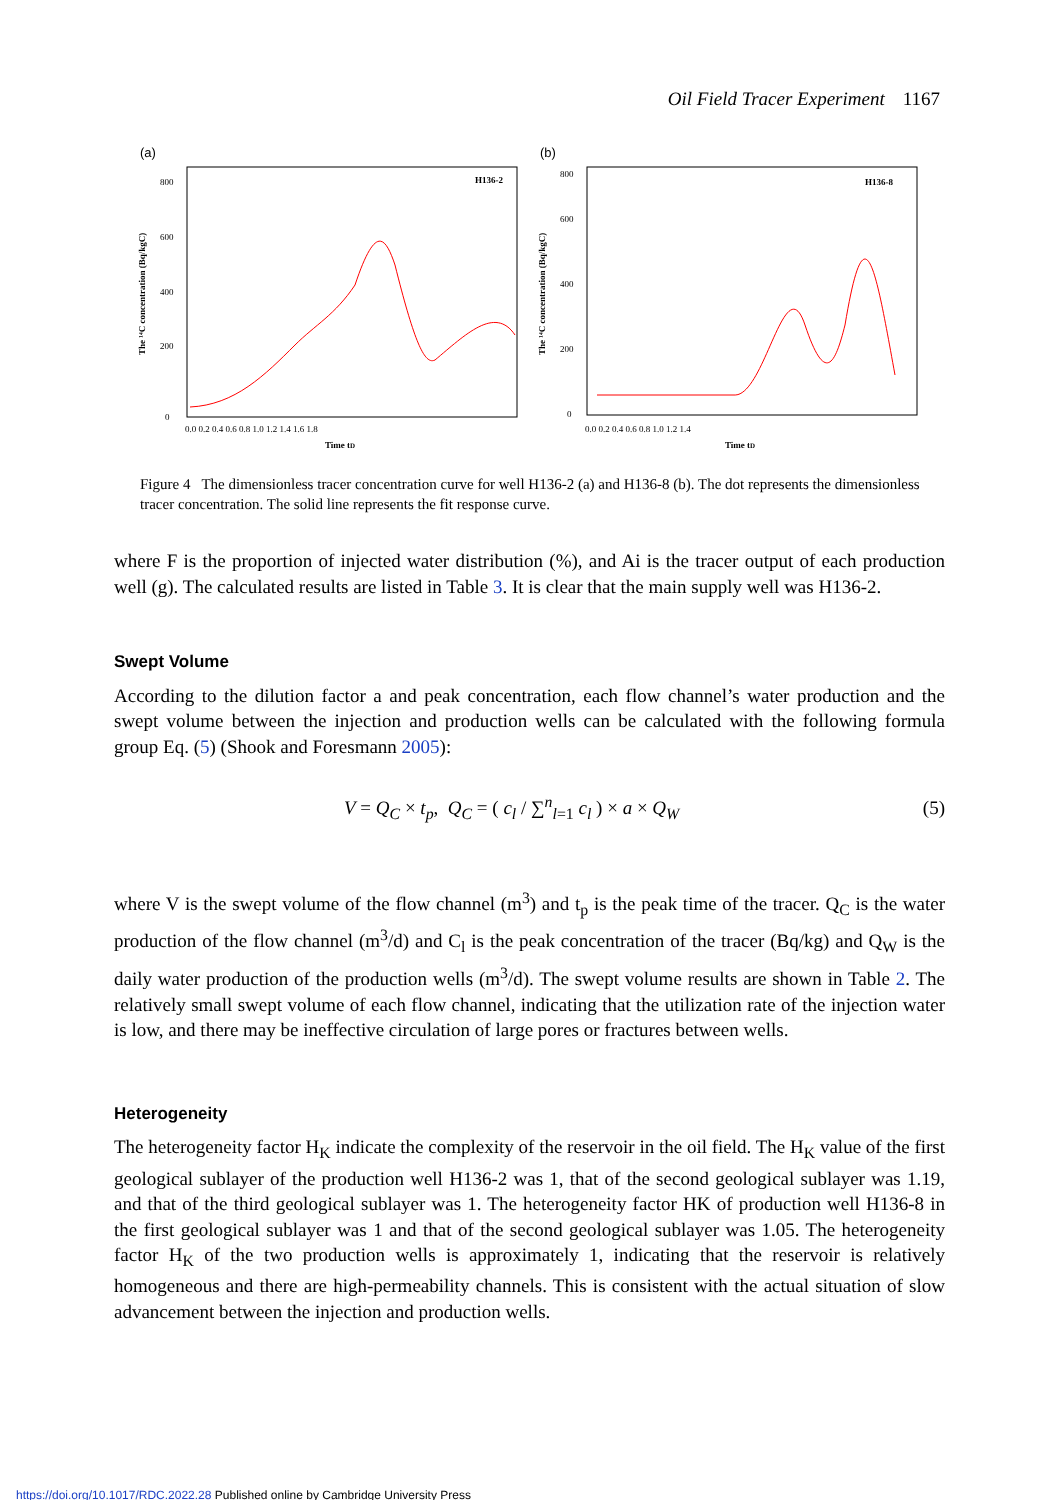Oil Field Tracer Experiment 1167
(a)
H136-2
The ¹⁴C concentration (Bq/kgC)
0
200
400
600
800
0.0 0.2 0.4 0.6 0.8 1.0 1.2 1.4 1.6 1.8
Time tD
(b)
H136-8
The ¹⁴C concentration (Bq/kgC)
0
200
400
600
800
0.0 0.2 0.4 0.6 0.8 1.0 1.2 1.4
Time tD
Figure 4 The dimensionless tracer concentration curve for well H136-2 (a) and H136-8 (b). The dot represents the dimensionless tracer concentration. The solid line represents the fit response curve.
where F is the proportion of injected water distribution (%), and Ai is the tracer output of each production well (g). The calculated results are listed in Table 3. It is clear that the main supply well was H136-2.
Swept Volume
According to the dilution factor a and peak concentration, each flow channel’s water production and the swept volume between the injection and production wells can be calculated with the following formula group Eq. (5) (Shook and Foresmann 2005):
V = Q<sub>C</sub> × t<sub>p</sub>, Q<sub>C</sub> = ( c<sub>l</sub> / ∑<sup>n</sup><sub>l=1</sub> c<sub>l</sub> ) × a × Q<sub>W</sub> (5)
where V is the swept volume of the flow channel (m<sup>3</sup>) and t<sub>p</sub> is the peak time of the tracer. Q<sub>C</sub> is the water production of the flow channel (m<sup>3</sup>/d) and C<sub>l</sub> is the peak concentration of the tracer (Bq/kg) and Q<sub>W</sub> is the daily water production of the production wells (m<sup>3</sup>/d). The swept volume results are shown in Table 2. The relatively small swept volume of each flow channel, indicating that the utilization rate of the injection water is low, and there may be ineffective circulation of large pores or fractures between wells.
Heterogeneity
The heterogeneity factor H<sub>K</sub> indicate the complexity of the reservoir in the oil field. The H<sub>K</sub> value of the first geological sublayer of the production well H136-2 was 1, that of the second geological sublayer was 1.19, and that of the third geological sublayer was 1. The heterogeneity factor HK of production well H136-8 in the first geological sublayer was 1 and that of the second geological sublayer was 1.05. The heterogeneity factor H<sub>K</sub> of the two production wells is approximately 1, indicating that the reservoir is relatively homogeneous and there are high-permeability channels. This is consistent with the actual situation of slow advancement between the injection and production wells.
https://doi.org/10.1017/RDC.2022.28 Published online by Cambridge University Press